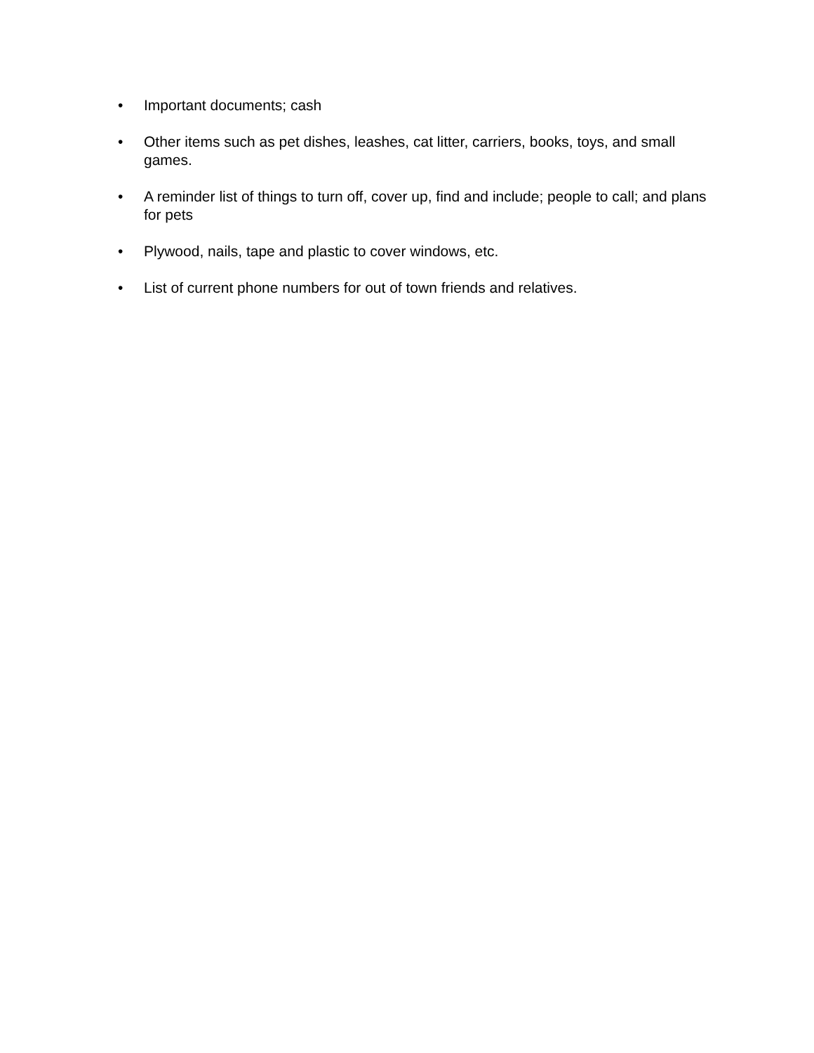• Important documents; cash
• Other items such as pet dishes, leashes, cat litter, carriers, books, toys, and small games.
• A reminder list of things to turn off, cover up, find and include; people to call; and plans for pets
• Plywood, nails, tape and plastic to cover windows, etc.
• List of current phone numbers for out of town friends and relatives.